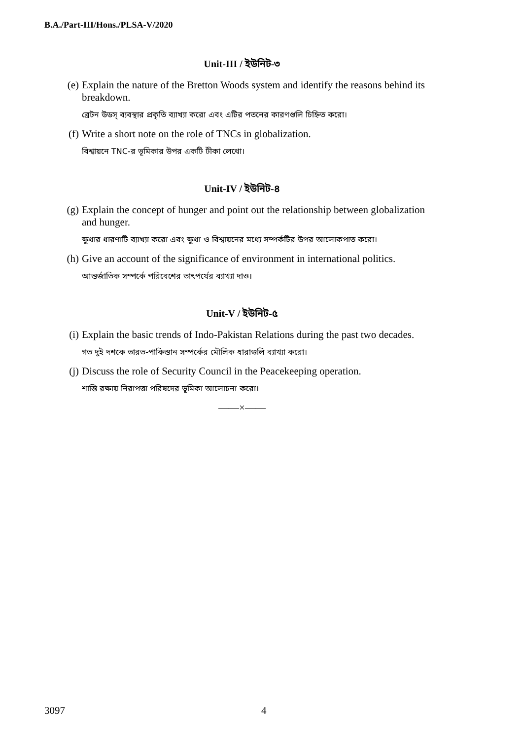B.A./Part-III/Hons./PLSA-V/2020
Unit-III / ইউনিট-৩
(e) Explain the nature of the Bretton Woods system and identify the reasons behind its breakdown.
ব্রেটন উডস্‌ ব্যবস্থার প্রকৃতি ব্যাখ্যা করো এবং এটির পতনের কারণগুলি চিহ্নিত করো।
(f) Write a short note on the role of TNCs in globalization.
বিশ্বায়নে TNC-র ভূমিকার উপর একটি টীকা লেখো।
Unit-IV / ইউনিট-৪
(g) Explain the concept of hunger and point out the relationship between globalization and hunger.
ক্ষুধার ধারণাটি ব্যাখ্যা করো এবং ক্ষুধা ও বিশ্বায়নের মধ্যে সম্পর্কটির উপর আলোকপাত করো।
(h) Give an account of the significance of environment in international politics.
আন্তর্জাতিক সম্পর্কে পরিবেশের তাৎপর্যের ব্যাখ্যা দাও।
Unit-V / ইউনিট-৫
(i) Explain the basic trends of Indo-Pakistan Relations during the past two decades.
গত দুই দশকে ভারত-পাকিস্তান সম্পর্কের মৌলিক ধারাগুলি ব্যাখ্যা করো।
(j) Discuss the role of Security Council in the Peacekeeping operation.
শান্তি রক্ষায় নিরাপত্তা পরিষদের ভূমিকা আলোচনা করো।
——×——
3097 4